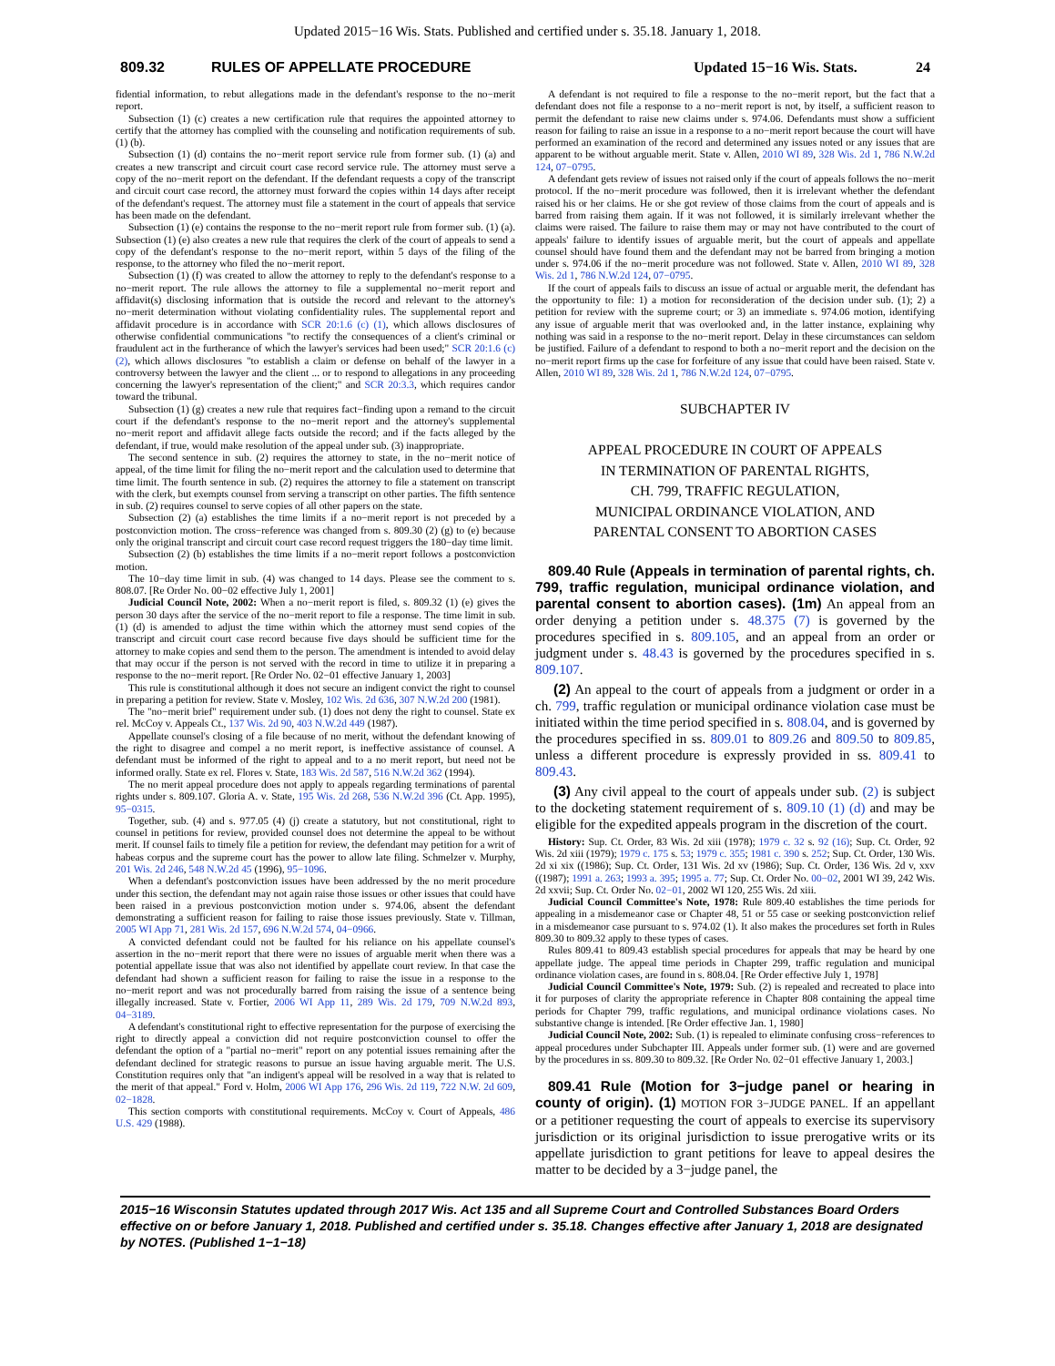Updated 2015−16 Wis. Stats. Published and certified under s. 35.18. January 1, 2018.
809.32 RULES OF APPELLATE PROCEDURE Updated 15−16 Wis. Stats. 24
fidential information, to rebut allegations made in the defendant's response to the no−merit report.
Subsection (1) (c) creates a new certification rule that requires the appointed attorney to certify that the attorney has complied with the counseling and notification requirements of sub. (1) (b).
Subsection (1) (d) contains the no−merit report service rule from former sub. (1) (a) and creates a new transcript and circuit court case record service rule. The attorney must serve a copy of the no−merit report on the defendant. If the defendant requests a copy of the transcript and circuit court case record, the attorney must forward the copies within 14 days after receipt of the defendant's request. The attorney must file a statement in the court of appeals that service has been made on the defendant.
Subsection (1) (e) contains the response to the no−merit report rule from former sub. (1) (a). Subsection (1) (e) also creates a new rule that requires the clerk of the court of appeals to send a copy of the defendant's response to the no−merit report, within 5 days of the filing of the response, to the attorney who filed the no−merit report.
Subsection (1) (f) was created to allow the attorney to reply to the defendant's response to a no−merit report. The rule allows the attorney to file a supplemental no−merit report and affidavit(s) disclosing information that is outside the record and relevant to the attorney's no−merit determination without violating confidentiality rules. The supplemental report and affidavit procedure is in accordance with SCR 20:1.6 (c) (1), which allows disclosures of otherwise confidential communications "to rectify the consequences of a client's criminal or fraudulent act in the furtherance of which the lawyer's services had been used;" SCR 20:1.6 (c) (2), which allows disclosures "to establish a claim or defense on behalf of the lawyer in a controversy between the lawyer and the client ... or to respond to allegations in any proceeding concerning the lawyer's representation of the client;" and SCR 20:3.3, which requires candor toward the tribunal.
Subsection (1) (g) creates a new rule that requires fact−finding upon a remand to the circuit court if the defendant's response to the no−merit report and the attorney's supplemental no−merit report and affidavit allege facts outside the record; and if the facts alleged by the defendant, if true, would make resolution of the appeal under sub. (3) inappropriate.
The second sentence in sub. (2) requires the attorney to state, in the no−merit notice of appeal, of the time limit for filing the no−merit report and the calculation used to determine that time limit. The fourth sentence in sub. (2) requires the attorney to file a statement on transcript with the clerk, but exempts counsel from serving a transcript on other parties. The fifth sentence in sub. (2) requires counsel to serve copies of all other papers on the state.
Subsection (2) (a) establishes the time limits if a no−merit report is not preceded by a postconviction motion. The cross−reference was changed from s. 809.30 (2) (g) to (e) because only the original transcript and circuit court case record request triggers the 180−day time limit.
Subsection (2) (b) establishes the time limits if a no−merit report follows a postconviction motion.
The 10−day time limit in sub. (4) was changed to 14 days. Please see the comment to s. 808.07. [Re Order No. 00−02 effective July 1, 2001]
Judicial Council Note, 2002: When a no−merit report is filed, s. 809.32 (1) (e) gives the person 30 days after the service of the no−merit report to file a response. The time limit in sub. (1) (d) is amended to adjust the time within which the attorney must send copies of the transcript and circuit court case record because five days should be sufficient time for the attorney to make copies and send them to the person. The amendment is intended to avoid delay that may occur if the person is not served with the record in time to utilize it in preparing a response to the no−merit report. [Re Order No. 02−01 effective January 1, 2003]
This rule is constitutional although it does not secure an indigent convict the right to counsel in preparing a petition for review. State v. Mosley, 102 Wis. 2d 636, 307 N.W.2d 200 (1981).
The "no−merit brief" requirement under sub. (1) does not deny the right to counsel. State ex rel. McCoy v. Appeals Ct., 137 Wis. 2d 90, 403 N.W.2d 449 (1987).
Appellate counsel's closing of a file because of no merit, without the defendant knowing of the right to disagree and compel a no merit report, is ineffective assistance of counsel. A defendant must be informed of the right to appeal and to a no merit report, but need not be informed orally. State ex rel. Flores v. State, 183 Wis. 2d 587, 516 N.W.2d 362 (1994).
The no merit appeal procedure does not apply to appeals regarding terminations of parental rights under s. 809.107. Gloria A. v. State, 195 Wis. 2d 268, 536 N.W.2d 396 (Ct. App. 1995), 95−0315.
Together, sub. (4) and s. 977.05 (4) (j) create a statutory, but not constitutional, right to counsel in petitions for review, provided counsel does not determine the appeal to be without merit. If counsel fails to timely file a petition for review, the defendant may petition for a writ of habeas corpus and the supreme court has the power to allow late filing. Schmelzer v. Murphy, 201 Wis. 2d 246, 548 N.W.2d 45 (1996), 95−1096.
When a defendant's postconviction issues have been addressed by the no merit procedure under this section, the defendant may not again raise those issues or other issues that could have been raised in a previous postconviction motion under s. 974.06, absent the defendant demonstrating a sufficient reason for failing to raise those issues previously. State v. Tillman, 2005 WI App 71, 281 Wis. 2d 157, 696 N.W.2d 574, 04−0966.
A convicted defendant could not be faulted for his reliance on his appellate counsel's assertion in the no−merit report that there were no issues of arguable merit when there was a potential appellate issue that was also not identified by appellate court review. In that case the defendant had shown a sufficient reason for failing to raise the issue in a response to the no−merit report and was not procedurally barred from raising the issue of a sentence being illegally increased. State v. Fortier, 2006 WI App 11, 289 Wis. 2d 179, 709 N.W.2d 893, 04−3189.
A defendant's constitutional right to effective representation for the purpose of exercising the right to directly appeal a conviction did not require postconviction counsel to offer the defendant the option of a "partial no−merit" report on any potential issues remaining after the defendant declined for strategic reasons to pursue an issue having arguable merit. The U.S. Constitution requires only that "an indigent's appeal will be resolved in a way that is related to the merit of that appeal." Ford v. Holm, 2006 WI App 176, 296 Wis. 2d 119, 722 N.W. 2d 609, 02−1828.
This section comports with constitutional requirements. McCoy v. Court of Appeals, 486 U.S. 429 (1988).
A defendant is not required to file a response to the no−merit report, but the fact that a defendant does not file a response to a no−merit report is not, by itself, a sufficient reason to permit the defendant to raise new claims under s. 974.06. Defendants must show a sufficient reason for failing to raise an issue in a response to a no−merit report because the court will have performed an examination of the record and determined any issues noted or any issues that are apparent to be without arguable merit. State v. Allen, 2010 WI 89, 328 Wis. 2d 1, 786 N.W.2d 124, 07−0795.
A defendant gets review of issues not raised only if the court of appeals follows the no−merit protocol. If the no−merit procedure was followed, then it is irrelevant whether the defendant raised his or her claims. He or she got review of those claims from the court of appeals and is barred from raising them again. If it was not followed, it is similarly irrelevant whether the claims were raised. The failure to raise them may or may not have contributed to the court of appeals' failure to identify issues of arguable merit, but the court of appeals and appellate counsel should have found them and the defendant may not be barred from bringing a motion under s. 974.06 if the no−merit procedure was not followed. State v. Allen, 2010 WI 89, 328 Wis. 2d 1, 786 N.W.2d 124, 07−0795.
If the court of appeals fails to discuss an issue of actual or arguable merit, the defendant has the opportunity to file: 1) a motion for reconsideration of the decision under sub. (1); 2) a petition for review with the supreme court; or 3) an immediate s. 974.06 motion, identifying any issue of arguable merit that was overlooked and, in the latter instance, explaining why nothing was said in a response to the no−merit report. Delay in these circumstances can seldom be justified. Failure of a defendant to respond to both a no−merit report and the decision on the no−merit report firms up the case for forfeiture of any issue that could have been raised. State v. Allen, 2010 WI 89, 328 Wis. 2d 1, 786 N.W.2d 124, 07−0795.
SUBCHAPTER IV
APPEAL PROCEDURE IN COURT OF APPEALS
IN TERMINATION OF PARENTAL RIGHTS,
CH. 799, TRAFFIC REGULATION,
MUNICIPAL ORDINANCE VIOLATION, AND
PARENTAL CONSENT TO ABORTION CASES
809.40 Rule (Appeals in termination of parental rights, ch. 799, traffic regulation, municipal ordinance violation, and parental consent to abortion cases). (1m) An appeal from an order denying a petition under s. 48.375 (7) is governed by the procedures specified in s. 809.105, and an appeal from an order or judgment under s. 48.43 is governed by the procedures specified in s. 809.107.
(2) An appeal to the court of appeals from a judgment or order in a ch. 799, traffic regulation or municipal ordinance violation case must be initiated within the time period specified in s. 808.04, and is governed by the procedures specified in ss. 809.01 to 809.26 and 809.50 to 809.85, unless a different procedure is expressly provided in ss. 809.41 to 809.43.
(3) Any civil appeal to the court of appeals under sub. (2) is subject to the docketing statement requirement of s. 809.10 (1) (d) and may be eligible for the expedited appeals program in the discretion of the court.
History: Sup. Ct. Order, 83 Wis. 2d xiii (1978); 1979 c. 32 s. 92 (16); Sup. Ct. Order, 92 Wis. 2d xiii (1979); 1979 c. 175 s. 53; 1979 c. 355; 1981 c. 390 s. 252; Sup. Ct. Order, 130 Wis. 2d xi xix ((1986); Sup. Ct. Order, 131 Wis. 2d xv (1986); Sup. Ct. Order, 136 Wis. 2d v, xxv ((1987); 1991 a. 263; 1993 a. 395; 1995 a. 77; Sup. Ct. Order No. 00−02, 2001 WI 39, 242 Wis. 2d xxvii; Sup. Ct. Order No. 02−01, 2002 WI 120, 255 Wis. 2d xiii.
Judicial Council Committee's Note, 1978: Rule 809.40 establishes the time periods for appealing in a misdemeanor case or Chapter 48, 51 or 55 case or seeking postconviction relief in a misdemeanor case pursuant to s. 974.02 (1). It also makes the procedures set forth in Rules 809.30 to 809.32 apply to these types of cases.
Rules 809.41 to 809.43 establish special procedures for appeals that may be heard by one appellate judge. The appeal time periods in Chapter 299, traffic regulation and municipal ordinance violation cases, are found in s. 808.04. [Re Order effective July 1, 1978]
Judicial Council Committee's Note, 1979: Sub. (2) is repealed and recreated to place into it for purposes of clarity the appropriate reference in Chapter 808 containing the appeal time periods for Chapter 799, traffic regulations, and municipal ordinance violations cases. No substantive change is intended. [Re Order effective Jan. 1, 1980]
Judicial Council Note, 2002: Sub. (1) is repealed to eliminate confusing cross−references to appeal procedures under Subchapter III. Appeals under former sub. (1) were and are governed by the procedures in ss. 809.30 to 809.32. [Re Order No. 02−01 effective January 1, 2003.]
809.41 Rule (Motion for 3−judge panel or hearing in county of origin). (1) MOTION FOR 3−JUDGE PANEL. If an appellant or a petitioner requesting the court of appeals to exercise its supervisory jurisdiction or its original jurisdiction to issue prerogative writs or its appellate jurisdiction to grant petitions for leave to appeal desires the matter to be decided by a 3−judge panel, the
2015−16 Wisconsin Statutes updated through 2017 Wis. Act 135 and all Supreme Court and Controlled Substances Board Orders effective on or before January 1, 2018. Published and certified under s. 35.18. Changes effective after January 1, 2018 are designated by NOTES. (Published 1−1−18)